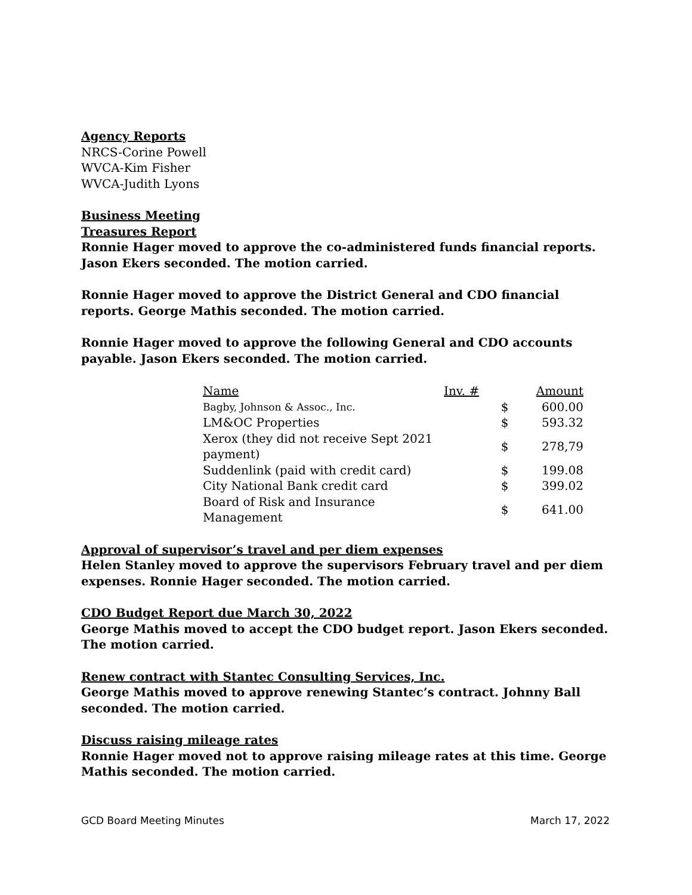Agency Reports
NRCS-Corine Powell
WVCA-Kim Fisher
WVCA-Judith Lyons
Business Meeting
Treasures Report
Ronnie Hager moved to approve the co-administered funds financial reports. Jason Ekers seconded. The motion carried.
Ronnie Hager moved to approve the District General and CDO financial reports. George Mathis seconded. The motion carried.
Ronnie Hager moved to approve the following General and CDO accounts payable. Jason Ekers seconded. The motion carried.
| Name | Inv. # | Amount | |
| --- | --- | --- | --- |
| Bagby, Johnson & Assoc., Inc. | | $ | 600.00 |
| LM&OC Properties | | $ | 593.32 |
| Xerox (they did not receive Sept 2021 payment) | | $ | 278,79 |
| Suddenlink (paid with credit card) | | $ | 199.08 |
| City National Bank credit card | | $ | 399.02 |
| Board of Risk and Insurance Management | | $ | 641.00 |
Approval of supervisor’s travel and per diem expenses
Helen Stanley moved to approve the supervisors February travel and per diem expenses. Ronnie Hager seconded. The motion carried.
CDO Budget Report due March 30, 2022
George Mathis moved to accept the CDO budget report. Jason Ekers seconded. The motion carried.
Renew contract with Stantec Consulting Services, Inc.
George Mathis moved to approve renewing Stantec’s contract. Johnny Ball seconded. The motion carried.
Discuss raising mileage rates
Ronnie Hager moved not to approve raising mileage rates at this time. George Mathis seconded. The motion carried.
GCD Board Meeting Minutes March 17, 2022